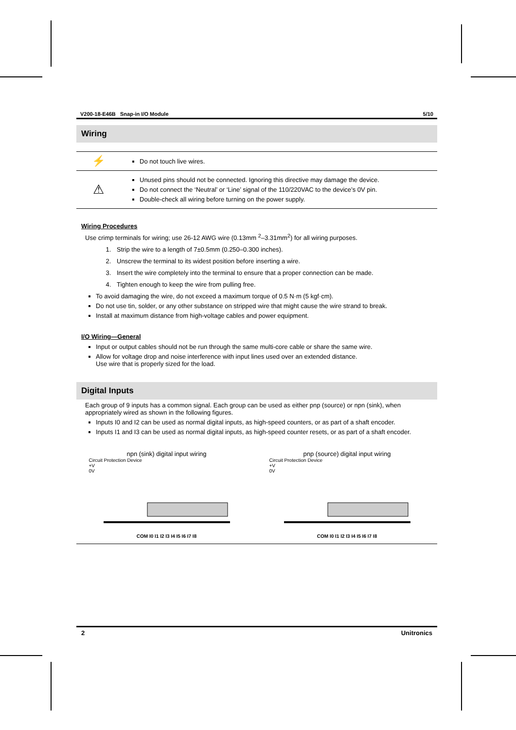V200-18-E46B Snap-in I/O Module 5/10
Wiring
| ⚡ | Do not touch live wires. |
| ⚠ | Unused pins should not be connected. Ignoring this directive may damage the device. Do not connect the ‘Neutral’ or ‘Line’ signal of the 110/220VAC to the device’s 0V pin. Double-check all wiring before turning on the power supply. |
Wiring Procedures
Use crimp terminals for wiring; use 26-12 AWG wire (0.13mm <sup>2</sup>–3.31mm<sup>2</sup>) for all wiring purposes.
1. Strip the wire to a length of 7±0.5mm (0.250–0.300 inches).
2. Unscrew the terminal to its widest position before inserting a wire.
3. Insert the wire completely into the terminal to ensure that a proper connection can be made.
4. Tighten enough to keep the wire from pulling free.
To avoid damaging the wire, do not exceed a maximum torque of 0.5 N·m (5 kgf·cm).
Do not use tin, solder, or any other substance on stripped wire that might cause the wire strand to break.
Install at maximum distance from high-voltage cables and power equipment.
I/O Wiring—General
Input or output cables should not be run through the same multi-core cable or share the same wire.
Allow for voltage drop and noise interference with input lines used over an extended distance.
Use wire that is properly sized for the load.
Digital Inputs
Each group of 9 inputs has a common signal. Each group can be used as either pnp (source) or npn (sink), when appropriately wired as shown in the following figures.
Inputs I0 and I2 can be used as normal digital inputs, as high-speed counters, or as part of a shaft encoder.
Inputs I1 and I3 can be used as normal digital inputs, as high-speed counter resets, or as part of a shaft encoder.
npn (sink) digital input wiring
Circuit Protection Device
+V
0V
COM I0 I1 I2 I3 I4 I5 I6 I7 I8
pnp (source) digital input wiring
Circuit Protection Device
+V
0V
COM I0 I1 I2 I3 I4 I5 I6 I7 I8
2 Unitronics